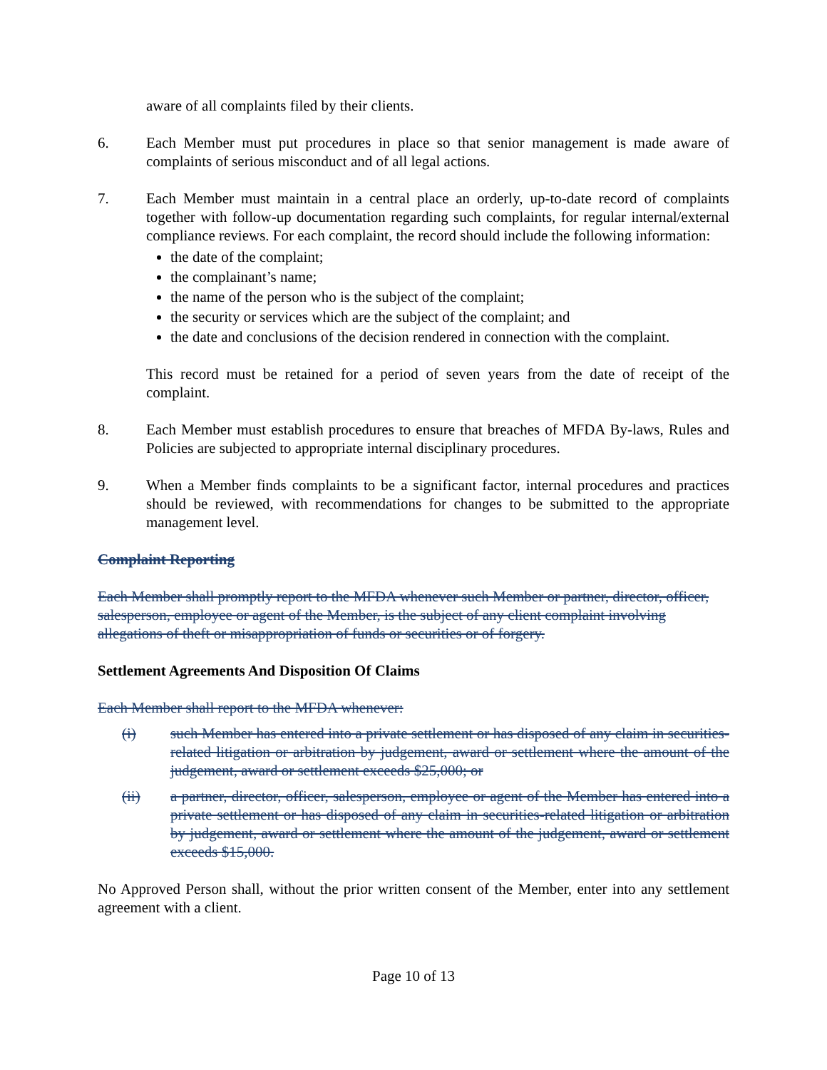aware of all complaints filed by their clients.
6. Each Member must put procedures in place so that senior management is made aware of complaints of serious misconduct and of all legal actions.
7. Each Member must maintain in a central place an orderly, up-to-date record of complaints together with follow-up documentation regarding such complaints, for regular internal/external compliance reviews. For each complaint, the record should include the following information:
the date of the complaint;
the complainant’s name;
the name of the person who is the subject of the complaint;
the security or services which are the subject of the complaint; and
the date and conclusions of the decision rendered in connection with the complaint.
This record must be retained for a period of seven years from the date of receipt of the complaint.
8. Each Member must establish procedures to ensure that breaches of MFDA By-laws, Rules and Policies are subjected to appropriate internal disciplinary procedures.
9. When a Member finds complaints to be a significant factor, internal procedures and practices should be reviewed, with recommendations for changes to be submitted to the appropriate management level.
Complaint Reporting
Each Member shall promptly report to the MFDA whenever such Member or partner, director, officer, salesperson, employee or agent of the Member, is the subject of any client complaint involving allegations of theft or misappropriation of funds or securities or of forgery.
Settlement Agreements And Disposition Of Claims
Each Member shall report to the MFDA whenever:
(i) such Member has entered into a private settlement or has disposed of any claim in securities-related litigation or arbitration by judgement, award or settlement where the amount of the judgement, award or settlement exceeds $25,000; or
(ii) a partner, director, officer, salesperson, employee or agent of the Member has entered into a private settlement or has disposed of any claim in securities-related litigation or arbitration by judgement, award or settlement where the amount of the judgement, award or settlement exceeds $15,000.
No Approved Person shall, without the prior written consent of the Member, enter into any settlement agreement with a client.
Page 10 of 13